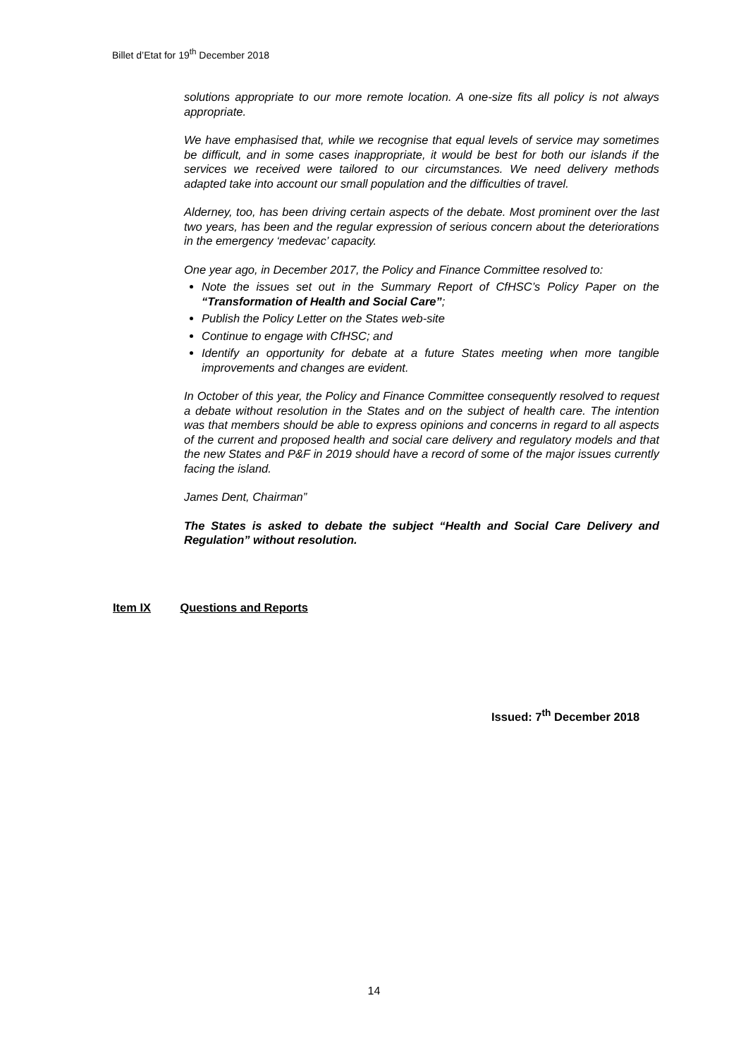Billet d’Etat for 19<sup>th</sup> December 2018
solutions appropriate to our more remote location. A one-size fits all policy is not always appropriate.
We have emphasised that, while we recognise that equal levels of service may sometimes be difficult, and in some cases inappropriate, it would be best for both our islands if the services we received were tailored to our circumstances. We need delivery methods adapted take into account our small population and the difficulties of travel.
Alderney, too, has been driving certain aspects of the debate. Most prominent over the last two years, has been and the regular expression of serious concern about the deteriorations in the emergency ‘medevac’ capacity.
One year ago, in December 2017, the Policy and Finance Committee resolved to:
Note the issues set out in the Summary Report of CfHSC’s Policy Paper on the “Transformation of Health and Social Care”;
Publish the Policy Letter on the States web-site
Continue to engage with CfHSC; and
Identify an opportunity for debate at a future States meeting when more tangible improvements and changes are evident.
In October of this year, the Policy and Finance Committee consequently resolved to request a debate without resolution in the States and on the subject of health care. The intention was that members should be able to express opinions and concerns in regard to all aspects of the current and proposed health and social care delivery and regulatory models and that the new States and P&F in 2019 should have a record of some of the major issues currently facing the island.
James Dent, Chairman”
The States is asked to debate the subject “Health and Social Care Delivery and Regulation” without resolution.
Item IX Questions and Reports
Issued: 7<sup>th</sup> December 2018
14